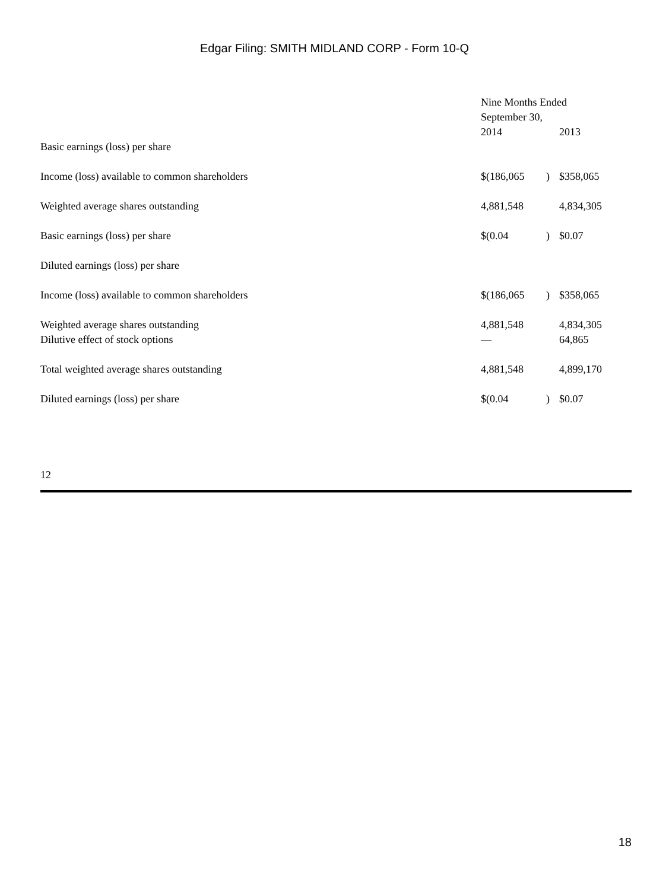Edgar Filing: SMITH MIDLAND CORP - Form 10-Q
| | Nine Months Ended September 30, | | |
| --- | --- | --- | --- |
| | 2014 | | 2013 |
| Basic earnings (loss) per share | | | |
| Income (loss) available to common shareholders | $(186,065 | ) | $358,065 |
| Weighted average shares outstanding | 4,881,548 | | 4,834,305 |
| Basic earnings (loss) per share | $(0.04 | ) | $0.07 |
| Diluted earnings (loss) per share | | | |
| Income (loss) available to common shareholders | $(186,065 | ) | $358,065 |
| Weighted average shares outstanding | 4,881,548 | | 4,834,305 |
| Dilutive effect of stock options | — | | 64,865 |
| Total weighted average shares outstanding | 4,881,548 | | 4,899,170 |
| Diluted earnings (loss) per share | $(0.04 | ) | $0.07 |
12
18